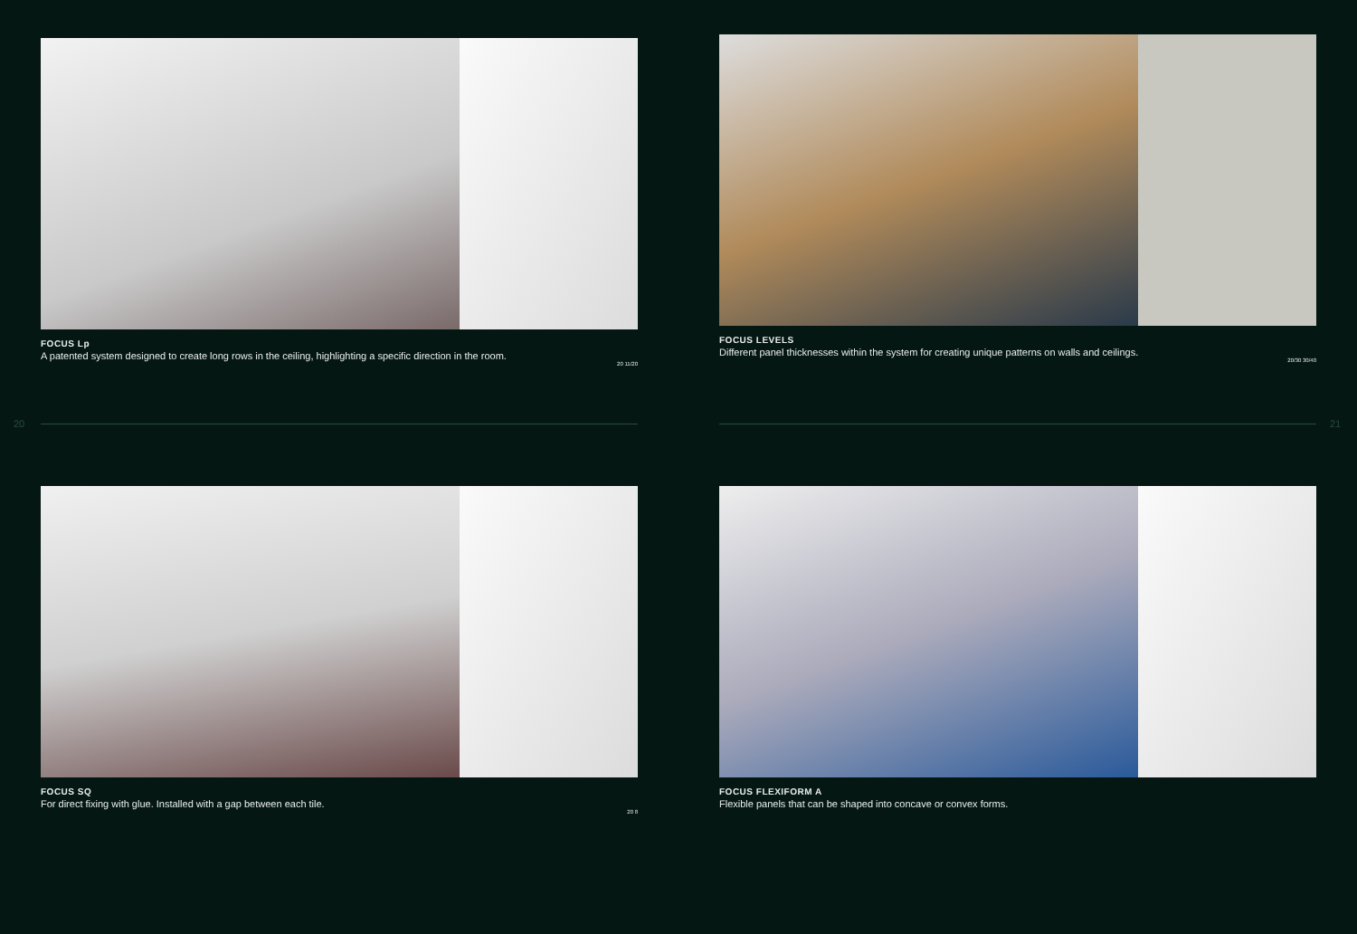20 21
FOCUS Lp
A patented system designed to create long rows in the ceiling, highlighting a specific direction in the room.
20 11/20
FOCUS LEVELS
Different panel thicknesses within the system for creating unique patterns on walls and ceilings.
20/30 30/40
FOCUS SQ
For direct fixing with glue. Installed with a gap between each tile.
20 8
FOCUS FLEXIFORM A
Flexible panels that can be shaped into concave or convex forms.